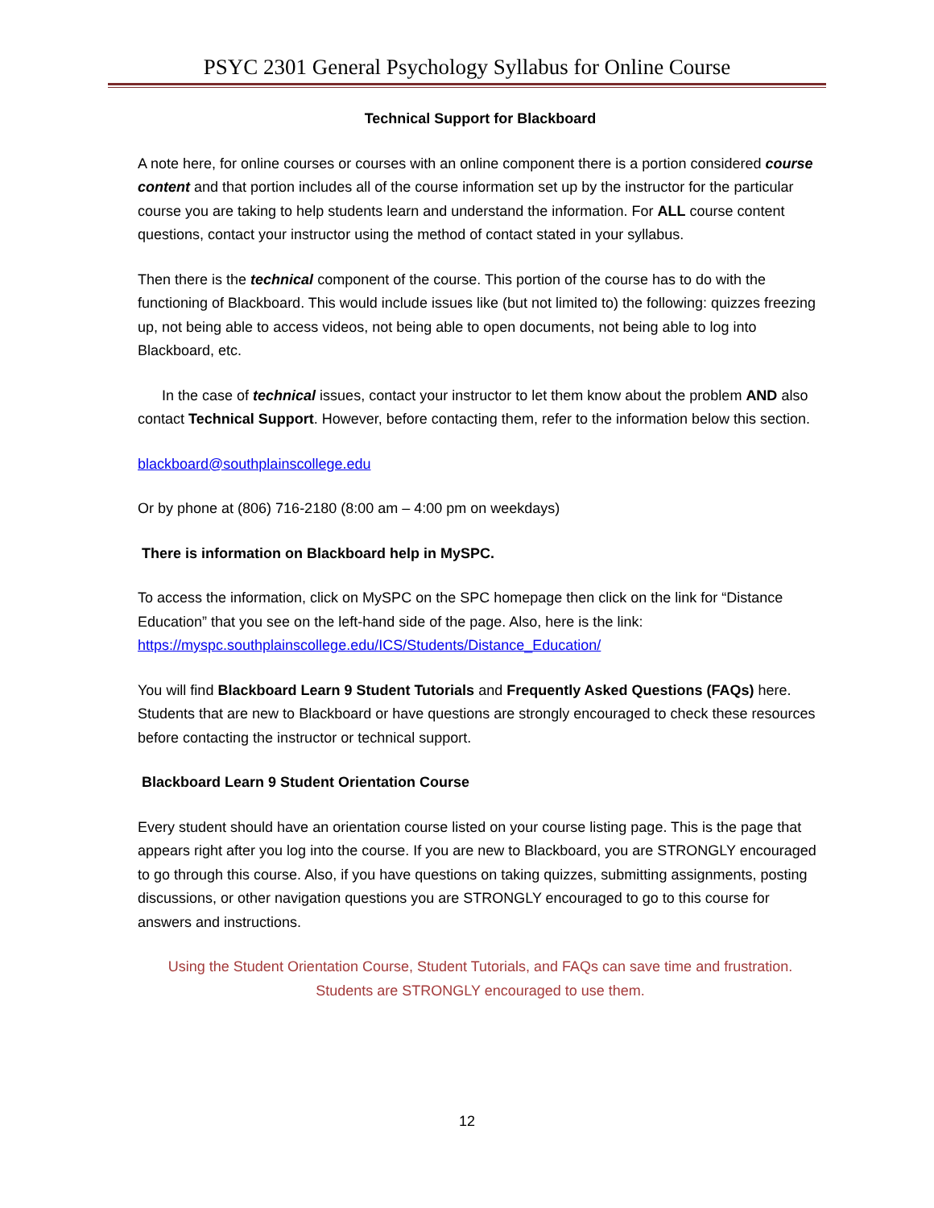PSYC 2301 General Psychology Syllabus for Online Course
Technical Support for Blackboard
A note here, for online courses or courses with an online component there is a portion considered course content and that portion includes all of the course information set up by the instructor for the particular course you are taking to help students learn and understand the information. For ALL course content questions, contact your instructor using the method of contact stated in your syllabus.
Then there is the technical component of the course. This portion of the course has to do with the functioning of Blackboard. This would include issues like (but not limited to) the following: quizzes freezing up, not being able to access videos, not being able to open documents, not being able to log into Blackboard, etc.
In the case of technical issues, contact your instructor to let them know about the problem AND also contact Technical Support. However, before contacting them, refer to the information below this section.
blackboard@southplainscollege.edu
Or by phone at (806) 716-2180 (8:00 am – 4:00 pm on weekdays)
There is information on Blackboard help in MySPC.
To access the information, click on MySPC on the SPC homepage then click on the link for “Distance Education” that you see on the left-hand side of the page. Also, here is the link: https://myspc.southplainscollege.edu/ICS/Students/Distance_Education/
You will find Blackboard Learn 9 Student Tutorials and Frequently Asked Questions (FAQs) here. Students that are new to Blackboard or have questions are strongly encouraged to check these resources before contacting the instructor or technical support.
Blackboard Learn 9 Student Orientation Course
Every student should have an orientation course listed on your course listing page. This is the page that appears right after you log into the course. If you are new to Blackboard, you are STRONGLY encouraged to go through this course. Also, if you have questions on taking quizzes, submitting assignments, posting discussions, or other navigation questions you are STRONGLY encouraged to go to this course for answers and instructions.
Using the Student Orientation Course, Student Tutorials, and FAQs can save time and frustration. Students are STRONGLY encouraged to use them.
12